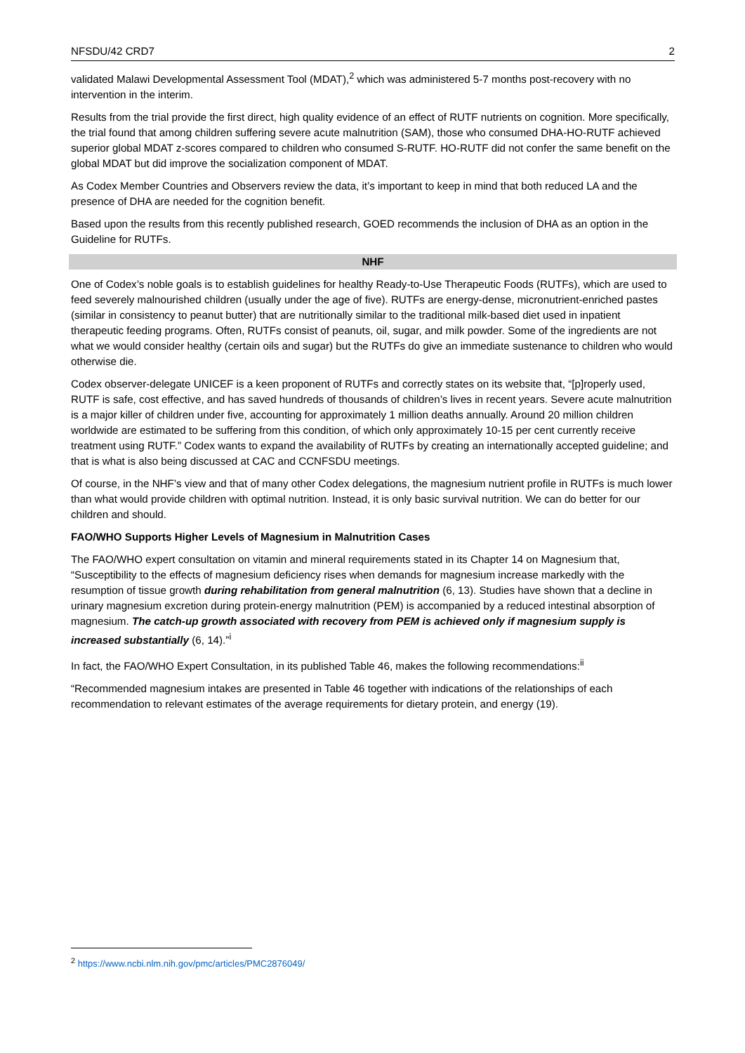NFSDU/42 CRD7 2
validated Malawi Developmental Assessment Tool (MDAT),<sup>2</sup> which was administered 5-7 months post-recovery with no intervention in the interim.
Results from the trial provide the first direct, high quality evidence of an effect of RUTF nutrients on cognition. More specifically, the trial found that among children suffering severe acute malnutrition (SAM), those who consumed DHA-HO-RUTF achieved superior global MDAT z-scores compared to children who consumed S-RUTF. HO-RUTF did not confer the same benefit on the global MDAT but did improve the socialization component of MDAT.
As Codex Member Countries and Observers review the data, it’s important to keep in mind that both reduced LA and the presence of DHA are needed for the cognition benefit.
Based upon the results from this recently published research, GOED recommends the inclusion of DHA as an option in the Guideline for RUTFs.
NHF
One of Codex’s noble goals is to establish guidelines for healthy Ready-to-Use Therapeutic Foods (RUTFs), which are used to feed severely malnourished children (usually under the age of five). RUTFs are energy-dense, micronutrient-enriched pastes (similar in consistency to peanut butter) that are nutritionally similar to the traditional milk-based diet used in inpatient therapeutic feeding programs. Often, RUTFs consist of peanuts, oil, sugar, and milk powder. Some of the ingredients are not what we would consider healthy (certain oils and sugar) but the RUTFs do give an immediate sustenance to children who would otherwise die.
Codex observer-delegate UNICEF is a keen proponent of RUTFs and correctly states on its website that, “[p]roperly used, RUTF is safe, cost effective, and has saved hundreds of thousands of children’s lives in recent years. Severe acute malnutrition is a major killer of children under five, accounting for approximately 1 million deaths annually. Around 20 million children worldwide are estimated to be suffering from this condition, of which only approximately 10-15 per cent currently receive treatment using RUTF.” Codex wants to expand the availability of RUTFs by creating an internationally accepted guideline; and that is what is also being discussed at CAC and CCNFSDU meetings.
Of course, in the NHF’s view and that of many other Codex delegations, the magnesium nutrient profile in RUTFs is much lower than what would provide children with optimal nutrition. Instead, it is only basic survival nutrition. We can do better for our children and should.
FAO/WHO Supports Higher Levels of Magnesium in Malnutrition Cases
The FAO/WHO expert consultation on vitamin and mineral requirements stated in its Chapter 14 on Magnesium that, “Susceptibility to the effects of magnesium deficiency rises when demands for magnesium increase markedly with the resumption of tissue growth during rehabilitation from general malnutrition (6, 13). Studies have shown that a decline in urinary magnesium excretion during protein-energy malnutrition (PEM) is accompanied by a reduced intestinal absorption of magnesium. The catch-up growth associated with recovery from PEM is achieved only if magnesium supply is increased substantially (6, 14).”<sup>i</sup>
In fact, the FAO/WHO Expert Consultation, in its published Table 46, makes the following recommendations:<sup>ii</sup>
“Recommended magnesium intakes are presented in Table 46 together with indications of the relationships of each recommendation to relevant estimates of the average requirements for dietary protein, and energy (19).
<sup>2</sup> https://www.ncbi.nlm.nih.gov/pmc/articles/PMC2876049/